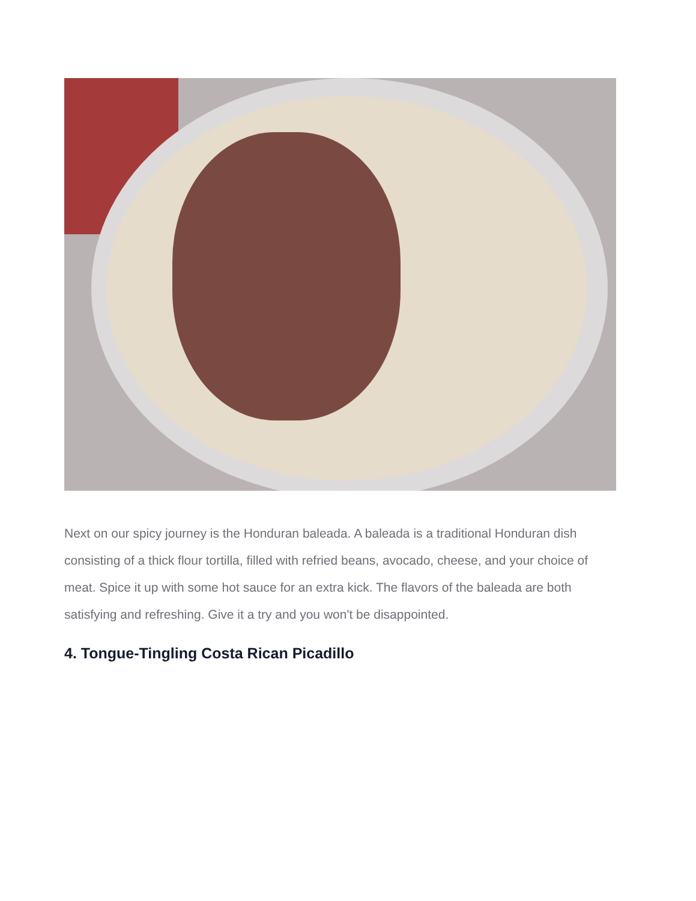Next on our spicy journey is the Honduran baleada. A baleada is a traditional Honduran dish consisting of a thick flour tortilla, filled with refried beans, avocado, cheese, and your choice of meat. Spice it up with some hot sauce for an extra kick. The flavors of the baleada are both satisfying and refreshing. Give it a try and you won't be disappointed.
4. Tongue-Tingling Costa Rican Picadillo